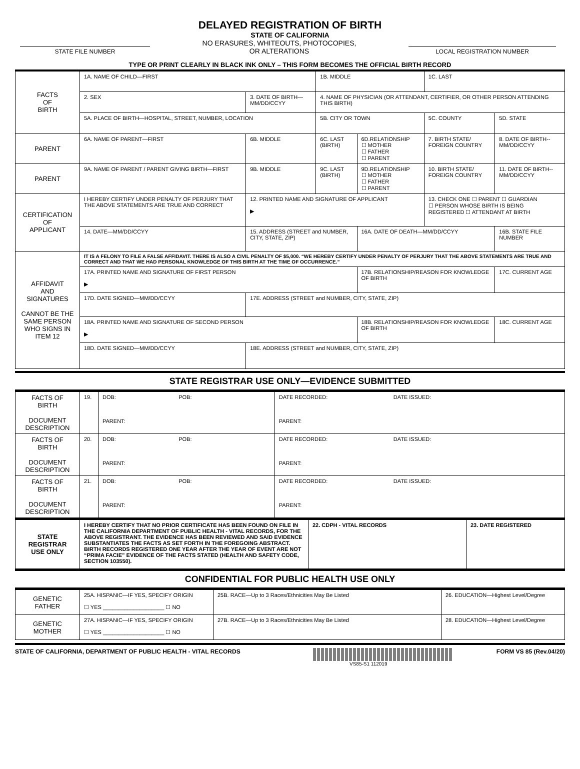DELAYED REGISTRATION OF BIRTH
STATE OF CALIFORNIA
STATE FILE NUMBER
NO ERASURES, WHITEOUTS, PHOTOCOPIES,
OR ALTERATIONS
LOCAL REGISTRATION NUMBER
TYPE OR PRINT CLEARLY IN BLACK INK ONLY – THIS FORM BECOMES THE OFFICIAL BIRTH RECORD
| FACTS OF BIRTH | 1A. NAME OF CHILD—FIRST | | | 1B. MIDDLE | | 1C. LAST | |
| | 2. SEX | 3. DATE OF BIRTH—MM/DD/CCYY | | 4. NAME OF PHYSICIAN (OR ATTENDANT, CERTIFIER, OR OTHER PERSON ATTENDING THIS BIRTH) | | | |
| | 5A. PLACE OF BIRTH—HOSPITAL, STREET, NUMBER, LOCATION | | | 5B. CITY OR TOWN | | 5C. COUNTY | 5D. STATE |
| PARENT | 6A. NAME OF PARENT—FIRST | | 6B. MIDDLE | 6C. LAST (BIRTH) | 6D.RELATIONSHIP ☐ MOTHER ☐ FATHER ☐ PARENT | 7. BIRTH STATE/ FOREIGN COUNTRY | 8. DATE OF BIRTH-- MM/DD/CCYY |
| PARENT | 9A. NAME OF PARENT / PARENT GIVING BIRTH—FIRST | | 9B. MIDDLE | 9C. LAST (BIRTH) | 9D.RELATIONSHIP ☐ MOTHER ☐ FATHER ☐ PARENT | 10. BIRTH STATE/ FOREIGN COUNTRY | 11. DATE OF BIRTH-- MM/DD/CCYY |
| CERTIFICATION OF APPLICANT | I HEREBY CERTIFY UNDER PENALTY OF PERJURY THAT THE ABOVE STATEMENTS ARE TRUE AND CORRECT | | 12. PRINTED NAME AND SIGNATURE OF APPLICANT ▶ | | | 13. CHECK ONE ☐ PARENT ☐ GUARDIAN ☐ PERSON WHOSE BIRTH IS BEING REGISTERED ☐ ATTENDANT AT BIRTH | |
| | 14. DATE—MM/DD/CCYY | | 15. ADDRESS (STREET and NUMBER, CITY, STATE, ZIP) | | 16A. DATE OF DEATH—MM/DD/CCYY | | 16B. STATE FILE NUMBER |
| AFFIDAVIT AND SIGNATURES CANNOT BE THE SAME PERSON WHO SIGNS IN ITEM 12 | IT IS A FELONY TO FILE A FALSE AFFIDAVIT. THERE IS ALSO A CIVIL PENALTY OF $5,000. “WE HEREBY CERTIFY UNDER PENALTY OF PERJURY THAT THE ABOVE STATEMENTS ARE TRUE AND CORRECT AND THAT WE HAD PERSONAL KNOWLEDGE OF THIS BIRTH AT THE TIME OF OCCURRENCE.” | | | | | | |
| | 17A. PRINTED NAME AND SIGNATURE OF FIRST PERSON ▶ | | | | 17B. RELATIONSHIP/REASON FOR KNOWLEDGE OF BIRTH | | 17C. CURRENT AGE |
| | 17D. DATE SIGNED—MM/DD/CCYY | | 17E. ADDRESS (STREET and NUMBER, CITY, STATE, ZIP) | | | | |
| | 18A. PRINTED NAME AND SIGNATURE OF SECOND PERSON ▶ | | | | 18B. RELATIONSHIP/REASON FOR KNOWLEDGE OF BIRTH | | 18C. CURRENT AGE |
| | 18D. DATE SIGNED—MM/DD/CCYY | | 18E. ADDRESS (STREET and NUMBER, CITY, STATE, ZIP) | | | | |
STATE REGISTRAR USE ONLY—EVIDENCE SUBMITTED
| FACTS OF BIRTH DOCUMENT DESCRIPTION | 19. | DOB: POB: PARENT: | DATE RECORDED: DATE ISSUED: PARENT: |
| FACTS OF BIRTH DOCUMENT DESCRIPTION | 20. | DOB: POB: PARENT: | DATE RECORDED: DATE ISSUED: PARENT: |
| FACTS OF BIRTH DOCUMENT DESCRIPTION | 21. | DOB: POB: PARENT: | DATE RECORDED: DATE ISSUED: PARENT: |
| STATE REGISTRAR USE ONLY | I HEREBY CERTIFY THAT NO PRIOR CERTIFICATE HAS BEEN FOUND ON FILE IN THE CALIFORNIA DEPARTMENT OF PUBLIC HEALTH - VITAL RECORDS, FOR THE ABOVE REGISTRANT. THE EVIDENCE HAS BEEN REVIEWED AND SAID EVIDENCE SUBSTANTIATES THE FACTS AS SET FORTH IN THE FOREGOING ABSTRACT. BIRTH RECORDS REGISTERED ONE YEAR AFTER THE YEAR OF EVENT ARE NOT “PRIMA FACIE” EVIDENCE OF THE FACTS STATED (HEALTH AND SAFETY CODE, SECTION 103550). | 22. CDPH - VITAL RECORDS | 23. DATE REGISTERED |
CONFIDENTIAL FOR PUBLIC HEALTH USE ONLY
| GENETIC FATHER | 25A. HISPANIC—IF YES, SPECIFY ORIGIN ☐ YES ____________________ ☐ NO | 25B. RACE—Up to 3 Races/Ethnicities May Be Listed | 26. EDUCATION—Highest Level/Degree |
| GENETIC MOTHER | 27A. HISPANIC—IF YES, SPECIFY ORIGIN ☐ YES ____________________ ☐ NO | 27B. RACE—Up to 3 Races/Ethnicities May Be Listed | 28. EDUCATION—Highest Level/Degree |
STATE OF CALIFORNIA, DEPARTMENT OF PUBLIC HEALTH - VITAL RECORDS VS85-S1 112019 FORM VS 85 (Rev.04/20)